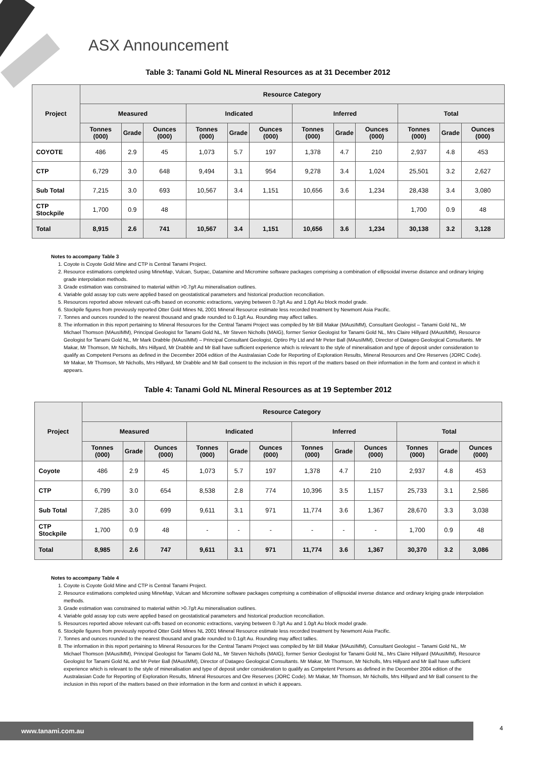ASX Announcement
Table 3: Tanami Gold NL Mineral Resources as at 31 December 2012
| Project | Resource Category | | | | | | | | | | | |
| --- | --- | --- | --- | --- | --- | --- | --- | --- | --- | --- | --- | --- |
| | Measured | | | Indicated | | | Inferred | | | Total | | |
| | Tonnes (000) | Grade | Ounces (000) | Tonnes (000) | Grade | Ounces (000) | Tonnes (000) | Grade | Ounces (000) | Tonnes (000) | Grade | Ounces (000) |
| COYOTE | 486 | 2.9 | 45 | 1,073 | 5.7 | 197 | 1,378 | 4.7 | 210 | 2,937 | 4.8 | 453 |
| CTP | 6,729 | 3.0 | 648 | 9,494 | 3.1 | 954 | 9,278 | 3.4 | 1,024 | 25,501 | 3.2 | 2,627 |
| Sub Total | 7,215 | 3.0 | 693 | 10,567 | 3.4 | 1,151 | 10,656 | 3.6 | 1,234 | 28,438 | 3.4 | 3,080 |
| CTP Stockpile | 1,700 | 0.9 | 48 | | | | | | | 1,700 | 0.9 | 48 |
| Total | 8,915 | 2.6 | 741 | 10,567 | 3.4 | 1,151 | 10,656 | 3.6 | 1,234 | 30,138 | 3.2 | 3,128 |
Notes to accompany Table 3
1. Coyote is Coyote Gold Mine and CTP is Central Tanami Project.
2. Resource estimations completed using MineMap, Vulcan, Surpac, Datamine and Micromine software packages comprising a combination of ellipsoidal inverse distance and ordinary kriging grade interpolation methods.
3. Grade estimation was constrained to material within >0.7g/t Au mineralisation outlines.
4. Variable gold assay top cuts were applied based on geostatistical parameters and historical production reconciliation.
5. Resources reported above relevant cut-offs based on economic extractions, varying between 0.7g/t Au and 1.0g/t Au block model grade.
6. Stockpile figures from previously reported Otter Gold Mines NL 2001 Mineral Resource estimate less recorded treatment by Newmont Asia Pacific.
7. Tonnes and ounces rounded to the nearest thousand and grade rounded to 0.1g/t Au. Rounding may affect tallies.
8. The information in this report pertaining to Mineral Resources for the Central Tanami Project was compiled by Mr Bill Makar (MAusIMM), Consultant Geologist – Tanami Gold NL, Mr Michael Thomson (MAusIMM), Principal Geologist for Tanami Gold NL, Mr Steven Nicholls (MAIG), former Senior Geologist for Tanami Gold NL, Mrs Claire Hillyard (MAusIMM), Resource Geologist for Tanami Gold NL, Mr Mark Drabble (MAusIMM) – Principal Consultant Geologist, Optiro Pty Ltd and Mr Peter Ball (MAusIMM), Director of Datageo Geological Consultants. Mr Makar, Mr Thomson, Mr Nicholls, Mrs Hillyard, Mr Drabble and Mr Ball have sufficient experience which is relevant to the style of mineralisation and type of deposit under consideration to qualify as Competent Persons as defined in the December 2004 edition of the Australasian Code for Reporting of Exploration Results, Mineral Resources and Ore Reserves (JORC Code). Mr Makar, Mr Thomson, Mr Nicholls, Mrs Hillyard, Mr Drabble and Mr Ball consent to the inclusion in this report of the matters based on their information in the form and context in which it appears.
Table 4: Tanami Gold NL Mineral Resources as at 19 September 2012
| Project | Resource Category | | | | | | | | | | | |
| --- | --- | --- | --- | --- | --- | --- | --- | --- | --- | --- | --- | --- |
| | Measured | | | Indicated | | | Inferred | | | Total | | |
| | Tonnes (000) | Grade | Ounces (000) | Tonnes (000) | Grade | Ounces (000) | Tonnes (000) | Grade | Ounces (000) | Tonnes (000) | Grade | Ounces (000) |
| Coyote | 486 | 2.9 | 45 | 1,073 | 5.7 | 197 | 1,378 | 4.7 | 210 | 2,937 | 4.8 | 453 |
| CTP | 6,799 | 3.0 | 654 | 8,538 | 2.8 | 774 | 10,396 | 3.5 | 1,157 | 25,733 | 3.1 | 2,586 |
| Sub Total | 7,285 | 3.0 | 699 | 9,611 | 3.1 | 971 | 11,774 | 3.6 | 1,367 | 28,670 | 3.3 | 3,038 |
| CTP Stockpile | 1,700 | 0.9 | 48 | - | - | - | - | - | - | 1,700 | 0.9 | 48 |
| Total | 8,985 | 2.6 | 747 | 9,611 | 3.1 | 971 | 11,774 | 3.6 | 1,367 | 30,370 | 3.2 | 3,086 |
Notes to accompany Table 4
1. Coyote is Coyote Gold Mine and CTP is Central Tanami Project.
2. Resource estimations completed using MineMap, Vulcan and Micromine software packages comprising a combination of ellipsoidal inverse distance and ordinary kriging grade interpolation methods.
3. Grade estimation was constrained to material within >0.7g/t Au mineralisation outlines.
4. Variable gold assay top cuts were applied based on geostatistical parameters and historical production reconciliation.
5. Resources reported above relevant cut-offs based on economic extractions, varying between 0.7g/t Au and 1.0g/t Au block model grade.
6. Stockpile figures from previously reported Otter Gold Mines NL 2001 Mineral Resource estimate less recorded treatment by Newmont Asia Pacific.
7. Tonnes and ounces rounded to the nearest thousand and grade rounded to 0.1g/t Au. Rounding may affect tallies.
8. The information in this report pertaining to Mineral Resources for the Central Tanami Project was compiled by Mr Bill Makar (MAusIMM), Consultant Geologist – Tanami Gold NL, Mr Michael Thomson (MAusIMM), Principal Geologist for Tanami Gold NL, Mr Steven Nicholls (MAIG), former Senior Geologist for Tanami Gold NL, Mrs Claire Hillyard (MAusIMM), Resource Geologist for Tanami Gold NL and Mr Peter Ball (MAusIMM), Director of Datageo Geological Consultants. Mr Makar, Mr Thomson, Mr Nicholls, Mrs Hillyard and Mr Ball have sufficient experience which is relevant to the style of mineralisation and type of deposit under consideration to qualify as Competent Persons as defined in the December 2004 edition of the Australasian Code for Reporting of Exploration Results, Mineral Resources and Ore Reserves (JORC Code). Mr Makar, Mr Thomson, Mr Nicholls, Mrs Hillyard and Mr Ball consent to the inclusion in this report of the matters based on their information in the form and context in which it appears.
www.tanami.com.au 4